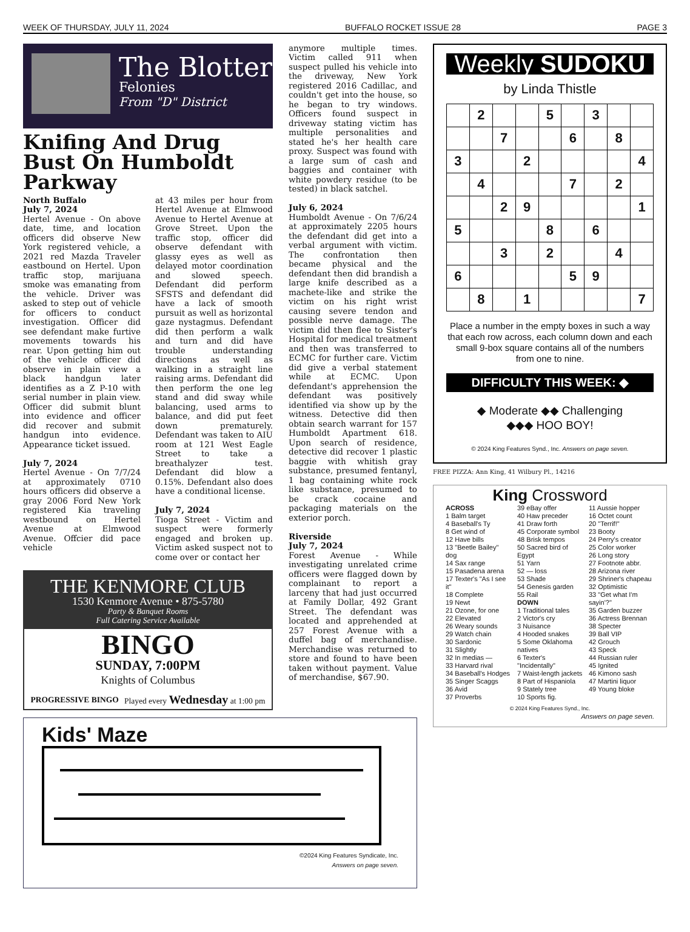WEEK OF THURSDAY, JULY 11, 2024 BUFFALO ROCKET ISSUE 28 PAGE 3
The Blotter
Felonies
From "D" District
Knifing And Drug Bust On Humboldt Parkway
North Buffalo
July 7, 2024
Hertel Avenue - On above date, time, and location officers did observe New York registered vehicle, a 2021 red Mazda Traveler eastbound on Hertel. Upon traffic stop, marijuana smoke was emanating from the vehicle. Driver was asked to step out of vehicle for officers to conduct investigation. Officer did see defendant make furtive movements towards his rear. Upon getting him out of the vehicle officer did observe in plain view a black handgun later identifies as a Z P-10 with serial number in plain view. Officer did submit blunt into evidence and officer did recover and submit handgun into evidence. Appearance ticket issued.
July 7, 2024
Hertel Avenue - On 7/7/24 at approximately 0710 hours officers did observe a gray 2006 Ford New York registered Kia traveling westbound on Hertel Avenue at Elmwood Avenue. Offcier did pace vehicle
at 43 miles per hour from Hertel Avenue at Elmwood Avenue to Hertel Avenue at Grove Street. Upon the traffic stop, officer did observe defendant with glassy eyes as well as delayed motor coordination and slowed speech. Defendant did perform SFSTS and defendant did have a lack of smooth pursuit as well as horizontal gaze nystagmus. Defendant did then perform a walk and turn and did have trouble understanding directions as well as walking in a straight line raising arms. Defendant did then perform the one leg stand and did sway while balancing, used arms to balance, and did put feet down prematurely. Defendant was taken to AIU room at 121 West Eagle Street to take a breathalyzer test. Defendant did blow a 0.15%. Defendant also does have a conditional license.
July 7, 2024
Tioga Street - Victim and suspect were formerly engaged and broken up. Victim asked suspect not to come over or contact her
THE KENMORE CLUB
1530 Kenmore Avenue • 875-5780
Party & Banquet Rooms
Full Catering Service Available
BINGO
SUNDAY, 7:00PM
Knights of Columbus
PROGRESSIVE BINGO Played every Wednesday at 1:00 pm
anymore multiple times. Victim called 911 when suspect pulled his vehicle into the driveway, New York registered 2016 Cadillac, and couldn't get into the house, so he began to try windows. Officers found suspect in driveway stating victim has multiple personalities and stated he's her health care proxy. Suspect was found with a large sum of cash and baggies and container with white powdery residue (to be tested) in black satchel.
July 6, 2024
Humboldt Avenue - On 7/6/24 at approximately 2205 hours the defendant did get into a verbal argument with victim. The confrontation then became physical and the defendant then did brandish a large knife described as a machete-like and strike the victim on his right wrist causing severe tendon and possible nerve damage. The victim did then flee to Sister's Hospital for medical treatment and then was transferred to ECMC for further care. Victim did give a verbal statement while at ECMC. Upon defendant's apprehension the defendant was positively identified via show up by the witness. Detective did then obtain search warrant for 157 Humboldt Apartment 618. Upon search of residence, detective did recover 1 plastic baggie with whitish gray substance, presumed fentanyl, 1 bag containing white rock like substance, presumed to be crack cocaine and packaging materials on the exterior porch.
Riverside
July 7, 2024
Forest Avenue - While investigating unrelated crime officers were flagged down by complainant to report a larceny that had just occurred at Family Dollar, 492 Grant Street. The defendant was located and apprehended at 257 Forest Avenue with a duffel bag of merchandise. Merchandise was returned to store and found to have been taken without payment. Value of merchandise, $67.90.
Kids' Maze
©2024 King Features Syndicate, Inc.
Answers on page seven.
Weekly SUDOKU
by Linda Thistle
| | 2 | | | 5 | | 3 | | |
| | | 7 | | | 6 | | 8 | |
| 3 | | | 2 | | | | | 4 |
| | 4 | | | | 7 | | 2 | |
| | | 2 | 9 | | | | | 1 |
| 5 | | | | 8 | | 6 | | |
| | | 3 | | 2 | | | 4 | |
| 6 | | | | | 5 | 9 | | |
| | 8 | | 1 | | | | | 7 |
Place a number in the empty boxes in such a way that each row across, each column down and each small 9-box square contains all of the numbers from one to nine.
DIFFICULTY THIS WEEK: ◆
◆ Moderate ◆◆ Challenging
◆◆◆ HOO BOY!
© 2024 King Features Synd., Inc. Answers on page seven.
FREE PIZZA: Ann King, 41 Wilbury Pl., 14216
King Crossword
ACROSS
1 Balm target
4 Baseball's Ty
8 Get wind of
12 Have bills
13 "Beetle Bailey" dog
14 Sax range
15 Pasadena arena
17 Texter's "As I see it"
18 Complete
19 Newt
21 Ozone, for one
22 Elevated
26 Weary sounds
29 Watch chain
30 Sardonic
31 Slightly
32 In medias —
33 Harvard rival
34 Baseball's Hodges
35 Singer Scaggs
36 Avid
37 Proverbs
39 eBay offer
40 Haw preceder
41 Draw forth
45 Corporate symbol
48 Brisk tempos
50 Sacred bird of Egypt
51 Yarn
52 — loss
53 Shade
54 Genesis garden
55 Rail
DOWN
1 Traditional tales
2 Victor's cry
3 Nuisance
4 Hooded snakes
5 Some Oklahoma natives
6 Texter's "Incidentally"
7 Waist-length jackets
8 Part of Hispaniola
9 Stately tree
10 Sports fig.
11 Aussie hopper
16 Octet count
20 "Terrif!"
23 Booty
24 Perry's creator
25 Color worker
26 Long story
27 Footnote abbr.
28 Arizona river
29 Shriner's chapeau
32 Optimistic
33 "Get what I'm sayin'?"
35 Garden buzzer
36 Actress Brennan
38 Specter
39 Ball VIP
42 Grouch
43 Speck
44 Russian ruler
45 Ignited
46 Kimono sash
47 Martini liquor
49 Young bloke
© 2024 King Features Synd., Inc.
Answers on page seven.